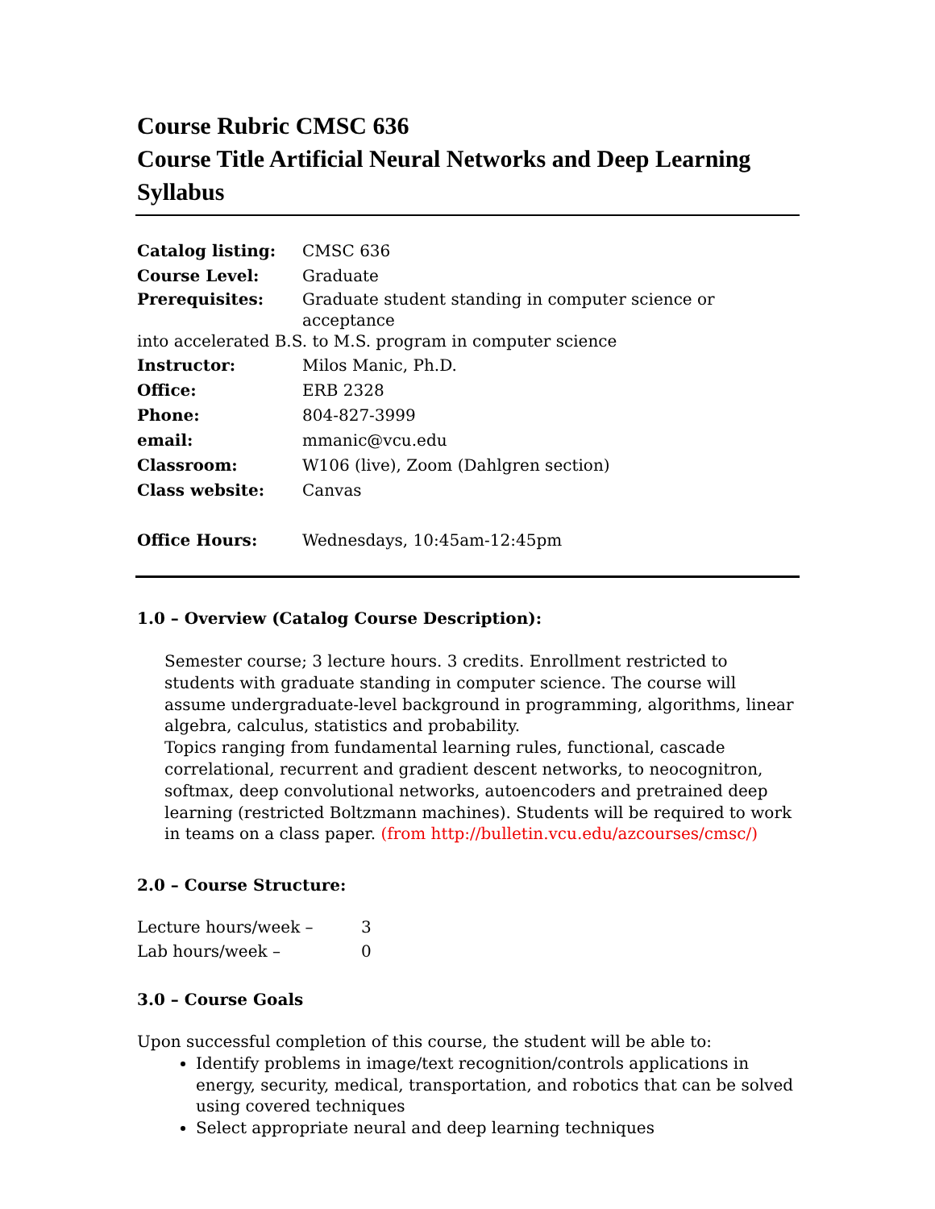Course Rubric CMSC 636
Course Title Artificial Neural Networks and Deep Learning
Syllabus
Catalog listing: CMSC 636
Course Level: Graduate
Prerequisites: Graduate student standing in computer science or acceptance
into accelerated B.S. to M.S. program in computer science
Instructor: Milos Manic, Ph.D.
Office: ERB 2328
Phone: 804-827-3999
email: mmanic@vcu.edu
Classroom: W106 (live), Zoom (Dahlgren section)
Class website: Canvas
Office Hours: Wednesdays, 10:45am-12:45pm
1.0 – Overview (Catalog Course Description):
Semester course; 3 lecture hours. 3 credits. Enrollment restricted to students with graduate standing in computer science. The course will assume undergraduate-level background in programming, algorithms, linear algebra, calculus, statistics and probability.
Topics ranging from fundamental learning rules, functional, cascade correlational, recurrent and gradient descent networks, to neocognitron, softmax, deep convolutional networks, autoencoders and pretrained deep learning (restricted Boltzmann machines). Students will be required to work in teams on a class paper. (from http://bulletin.vcu.edu/azcourses/cmsc/)
2.0 – Course Structure:
| Lecture hours/week – | 3 |
| Lab hours/week – | 0 |
3.0 – Course Goals
Upon successful completion of this course, the student will be able to:
Identify problems in image/text recognition/controls applications in energy, security, medical, transportation, and robotics that can be solved using covered techniques
Select appropriate neural and deep learning techniques